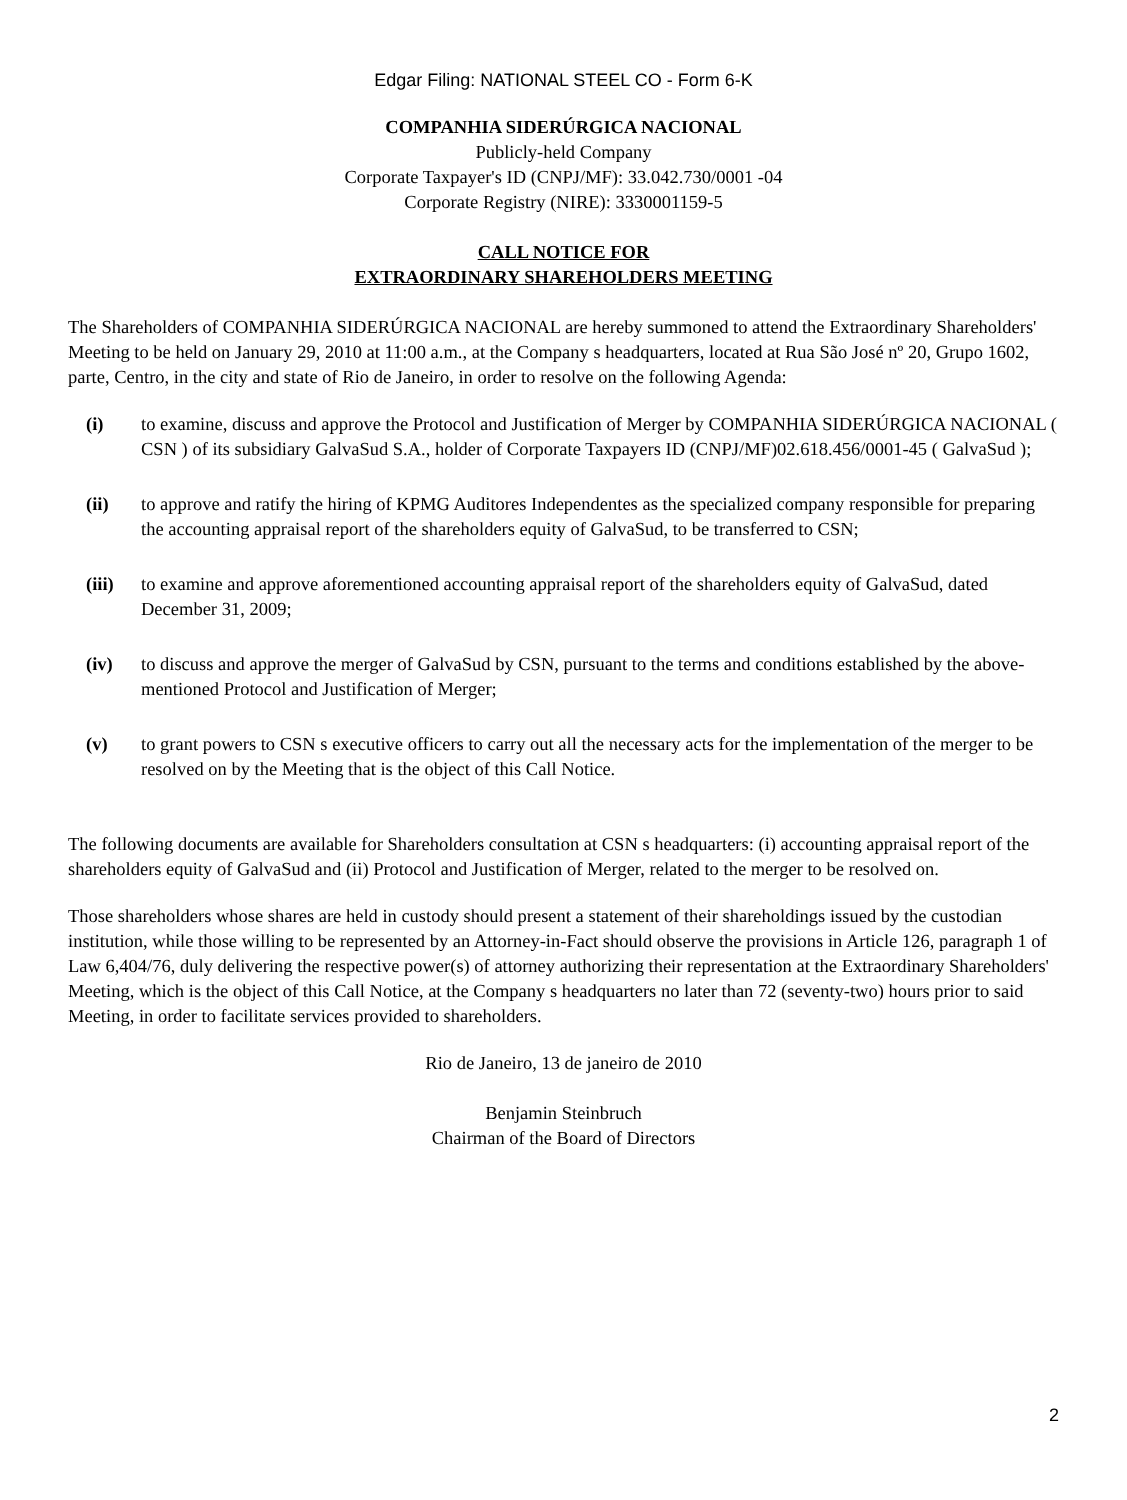Edgar Filing: NATIONAL STEEL CO - Form 6-K
COMPANHIA SIDERÚRGICA NACIONAL
Publicly-held Company
Corporate Taxpayer's ID (CNPJ/MF): 33.042.730/0001 -04
Corporate Registry (NIRE): 3330001159-5
CALL NOTICE FOR
EXTRAORDINARY SHAREHOLDERS MEETING
The Shareholders of COMPANHIA SIDERÚRGICA NACIONAL are hereby summoned to attend the Extraordinary Shareholders' Meeting to be held on January 29, 2010 at 11:00 a.m., at the Company s headquarters, located at Rua São José nº 20, Grupo 1602, parte, Centro, in the city and state of Rio de Janeiro, in order to resolve on the following Agenda:
(i) to examine, discuss and approve the Protocol and Justification of Merger by COMPANHIA SIDERÚRGICA NACIONAL ( CSN ) of its subsidiary GalvaSud S.A., holder of Corporate Taxpayers ID (CNPJ/MF)02.618.456/0001-45 ( GalvaSud );
(ii) to approve and ratify the hiring of KPMG Auditores Independentes as the specialized company responsible for preparing the accounting appraisal report of the shareholders equity of GalvaSud, to be transferred to CSN;
(iii) to examine and approve aforementioned accounting appraisal report of the shareholders equity of GalvaSud, dated December 31, 2009;
(iv) to discuss and approve the merger of GalvaSud by CSN, pursuant to the terms and conditions established by the above-mentioned Protocol and Justification of Merger;
(v) to grant powers to CSN s executive officers to carry out all the necessary acts for the implementation of the merger to be resolved on by the Meeting that is the object of this Call Notice.
The following documents are available for Shareholders consultation at CSN s headquarters: (i) accounting appraisal report of the shareholders equity of GalvaSud and (ii) Protocol and Justification of Merger, related to the merger to be resolved on.
Those shareholders whose shares are held in custody should present a statement of their shareholdings issued by the custodian institution, while those willing to be represented by an Attorney-in-Fact should observe the provisions in Article 126, paragraph 1 of Law 6,404/76, duly delivering the respective power(s) of attorney authorizing their representation at the Extraordinary Shareholders' Meeting, which is the object of this Call Notice, at the Company s headquarters no later than 72 (seventy-two) hours prior to said Meeting, in order to facilitate services provided to shareholders.
Rio de Janeiro, 13 de janeiro de 2010
Benjamin Steinbruch
Chairman of the Board of Directors
2